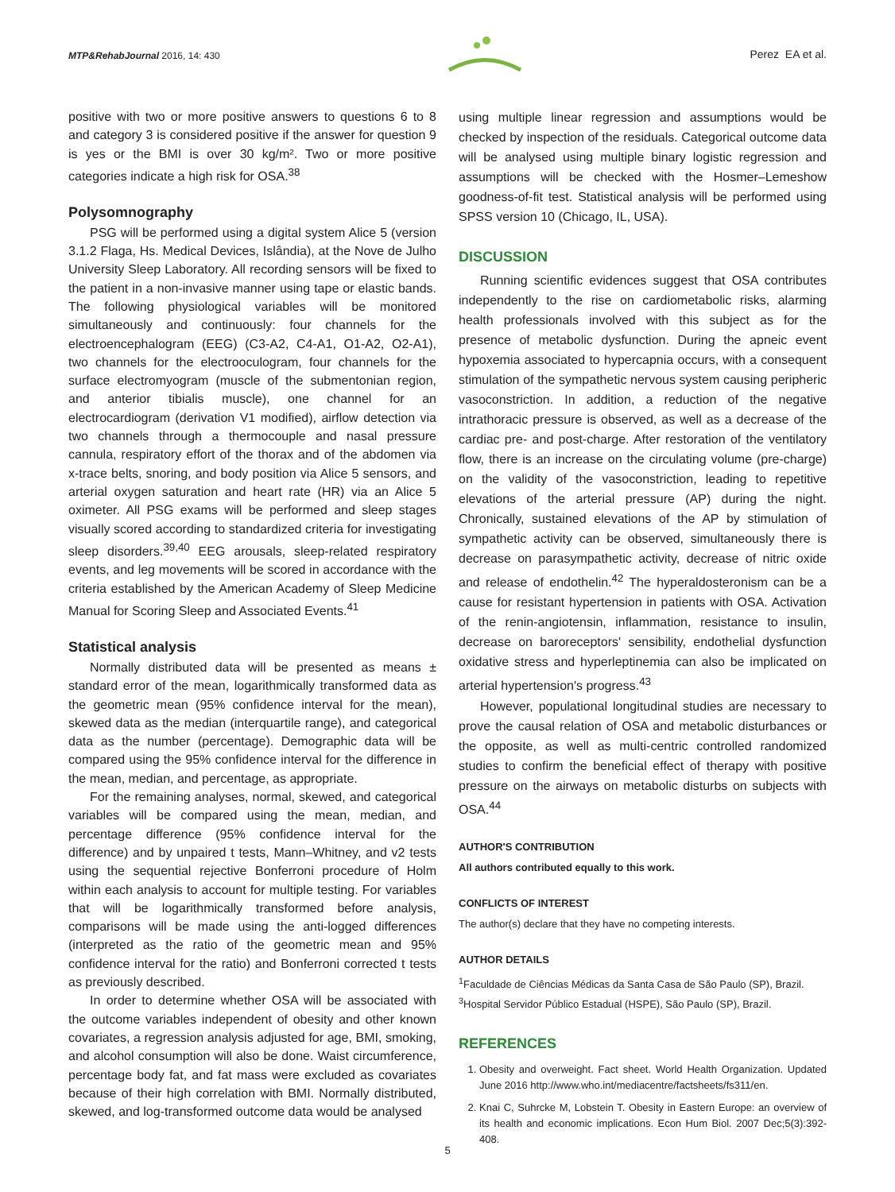MTP&RehabJournal 2016, 14: 430
Perez EA et al.
positive with two or more positive answers to questions 6 to 8 and category 3 is considered positive if the answer for question 9 is yes or the BMI is over 30 kg/m². Two or more positive categories indicate a high risk for OSA.<sup>38</sup>
Polysomnography
PSG will be performed using a digital system Alice 5 (version 3.1.2 Flaga, Hs. Medical Devices, Islândia), at the Nove de Julho University Sleep Laboratory. All recording sensors will be fixed to the patient in a non-invasive manner using tape or elastic bands. The following physiological variables will be monitored simultaneously and continuously: four channels for the electroencephalogram (EEG) (C3-A2, C4-A1, O1-A2, O2-A1), two channels for the electrooculogram, four channels for the surface electromyogram (muscle of the submentonian region, and anterior tibialis muscle), one channel for an electrocardiogram (derivation V1 modified), airflow detection via two channels through a thermocouple and nasal pressure cannula, respiratory effort of the thorax and of the abdomen via x-trace belts, snoring, and body position via Alice 5 sensors, and arterial oxygen saturation and heart rate (HR) via an Alice 5 oximeter. All PSG exams will be performed and sleep stages visually scored according to standardized criteria for investigating sleep disorders.<sup>39,40</sup> EEG arousals, sleep-related respiratory events, and leg movements will be scored in accordance with the criteria established by the American Academy of Sleep Medicine Manual for Scoring Sleep and Associated Events.<sup>41</sup>
Statistical analysis
Normally distributed data will be presented as means ± standard error of the mean, logarithmically transformed data as the geometric mean (95% confidence interval for the mean), skewed data as the median (interquartile range), and categorical data as the number (percentage). Demographic data will be compared using the 95% confidence interval for the difference in the mean, median, and percentage, as appropriate.
For the remaining analyses, normal, skewed, and categorical variables will be compared using the mean, median, and percentage difference (95% confidence interval for the difference) and by unpaired t tests, Mann–Whitney, and v2 tests using the sequential rejective Bonferroni procedure of Holm within each analysis to account for multiple testing. For variables that will be logarithmically transformed before analysis, comparisons will be made using the anti-logged differences (interpreted as the ratio of the geometric mean and 95% confidence interval for the ratio) and Bonferroni corrected t tests as previously described.
In order to determine whether OSA will be associated with the outcome variables independent of obesity and other known covariates, a regression analysis adjusted for age, BMI, smoking, and alcohol consumption will also be done. Waist circumference, percentage body fat, and fat mass were excluded as covariates because of their high correlation with BMI. Normally distributed, skewed, and log-transformed outcome data would be analysed
using multiple linear regression and assumptions would be checked by inspection of the residuals. Categorical outcome data will be analysed using multiple binary logistic regression and assumptions will be checked with the Hosmer–Lemeshow goodness-of-fit test. Statistical analysis will be performed using SPSS version 10 (Chicago, IL, USA).
DISCUSSION
Running scientific evidences suggest that OSA contributes independently to the rise on cardiometabolic risks, alarming health professionals involved with this subject as for the presence of metabolic dysfunction. During the apneic event hypoxemia associated to hypercapnia occurs, with a consequent stimulation of the sympathetic nervous system causing peripheric vasoconstriction. In addition, a reduction of the negative intrathoracic pressure is observed, as well as a decrease of the cardiac pre- and post-charge. After restoration of the ventilatory flow, there is an increase on the circulating volume (pre-charge) on the validity of the vasoconstriction, leading to repetitive elevations of the arterial pressure (AP) during the night. Chronically, sustained elevations of the AP by stimulation of sympathetic activity can be observed, simultaneously there is decrease on parasympathetic activity, decrease of nitric oxide and release of endothelin.<sup>42</sup> The hyperaldosteronism can be a cause for resistant hypertension in patients with OSA. Activation of the renin-angiotensin, inflammation, resistance to insulin, decrease on baroreceptors' sensibility, endothelial dysfunction oxidative stress and hyperleptinemia can also be implicated on arterial hypertension's progress.<sup>43</sup>
However, populational longitudinal studies are necessary to prove the causal relation of OSA and metabolic disturbances or the opposite, as well as multi-centric controlled randomized studies to confirm the beneficial effect of therapy with positive pressure on the airways on metabolic disturbs on subjects with OSA.<sup>44</sup>
AUTHOR'S CONTRIBUTION
All authors contributed equally to this work.
CONFLICTS OF INTEREST
The author(s) declare that they have no competing interests.
AUTHOR DETAILS
<sup>1</sup> Faculdade de Ciências Médicas da Santa Casa de São Paulo (SP), Brazil.
<sup>3</sup> Hospital Servidor Público Estadual (HSPE), São Paulo (SP), Brazil.
REFERENCES
1. Obesity and overweight. Fact sheet. World Health Organization. Updated June 2016 http://www.who.int/mediacentre/factsheets/fs311/en.
2. Knai C, Suhrcke M, Lobstein T. Obesity in Eastern Europe: an overview of its health and economic implications. Econ Hum Biol. 2007 Dec;5(3):392-408.
5